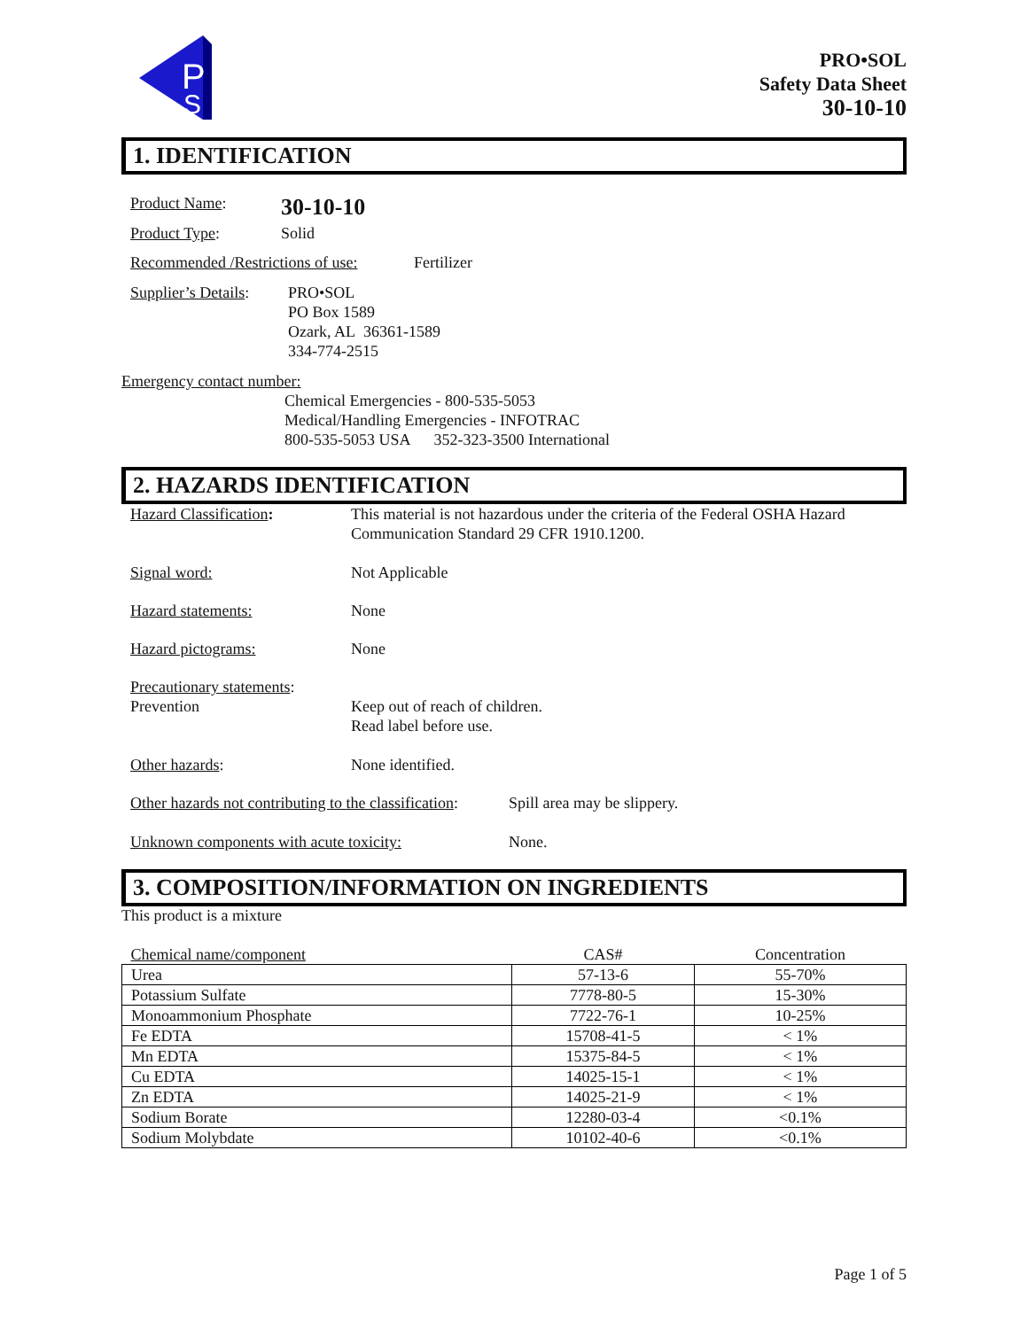P
S
PRO•SOL
Safety Data Sheet
30-10-10
1. IDENTIFICATION
Product Name:
30-10-10
Product Type: Solid
Recommended /Restrictions of use:
Fertilizer
Supplier’s Details:
PRO•SOL
PO Box 1589
Ozark, AL 36361-1589
334-774-2515
Emergency contact number:
Chemical Emergencies - 800-535-5053
Medical/Handling Emergencies - INFOTRAC
800-535-5053 USA 352-323-3500 International
2. HAZARDS IDENTIFICATION
Hazard Classification: This material is not hazardous under the criteria of the Federal OSHA Hazard Communication Standard 29 CFR 1910.1200.
Signal word: Not Applicable
Hazard statements: None
Hazard pictograms: None
Precautionary statements:
Prevention Keep out of reach of children.
Read label before use.
Other hazards: None identified.
Other hazards not contributing to the classification:
Spill area may be slippery.
Unknown components with acute toxicity: None.
3. COMPOSITION/INFORMATION ON INGREDIENTS
This product is a mixture
| Chemical name/component | CAS# | Concentration |
| --- | --- | --- |
| Urea | 57-13-6 | 55-70% |
| Potassium Sulfate | 7778-80-5 | 15-30% |
| Monoammonium Phosphate | 7722-76-1 | 10-25% |
| Fe EDTA | 15708-41-5 | < 1% |
| Mn EDTA | 15375-84-5 | < 1% |
| Cu EDTA | 14025-15-1 | < 1% |
| Zn EDTA | 14025-21-9 | < 1% |
| Sodium Borate | 12280-03-4 | <0.1% |
| Sodium Molybdate | 10102-40-6 | <0.1% |
Page 1 of 5